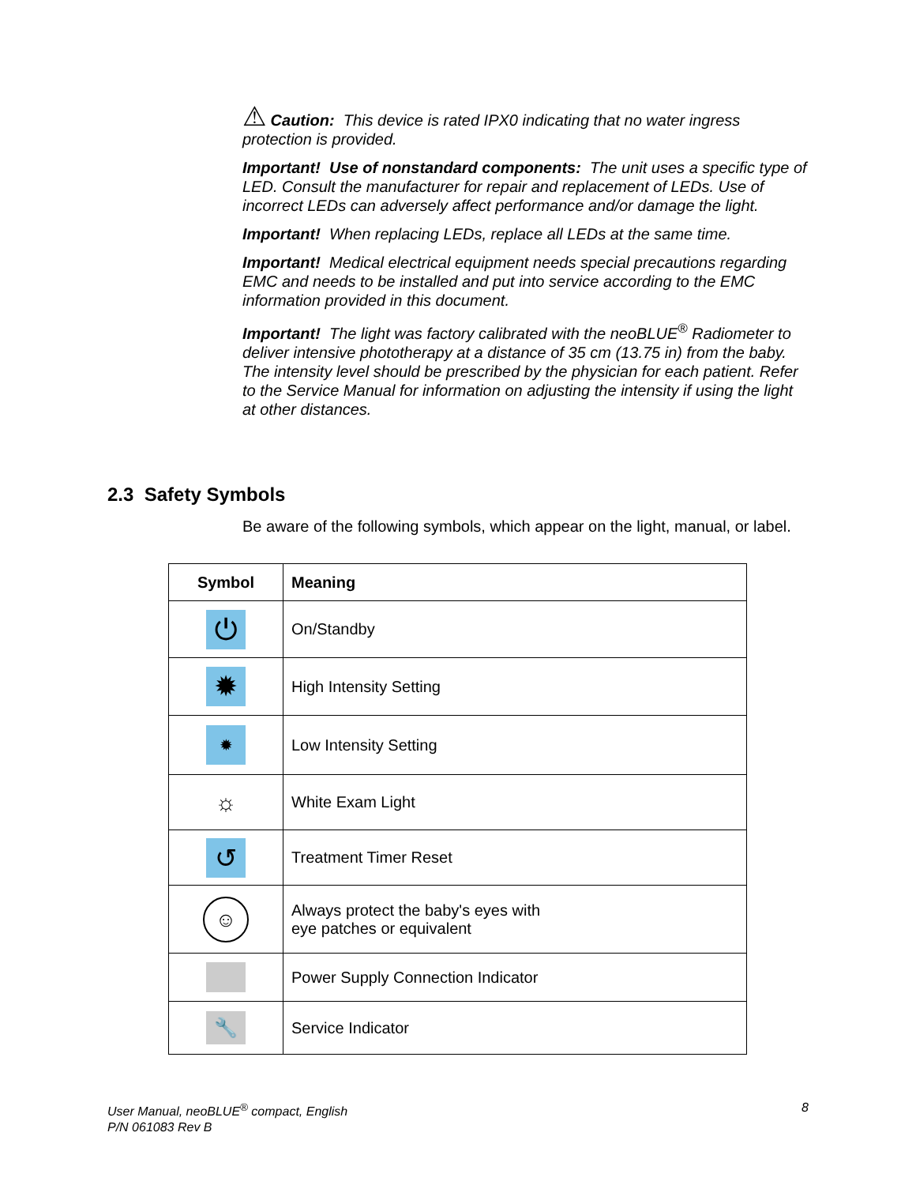⚠ Caution: This device is rated IPX0 indicating that no water ingress protection is provided.
Important! Use of nonstandard components: The unit uses a specific type of LED. Consult the manufacturer for repair and replacement of LEDs. Use of incorrect LEDs can adversely affect performance and/or damage the light.
Important! When replacing LEDs, replace all LEDs at the same time.
Important! Medical electrical equipment needs special precautions regarding EMC and needs to be installed and put into service according to the EMC information provided in this document.
Important! The light was factory calibrated with the neoBLUE<sup>®</sup> Radiometer to deliver intensive phototherapy at a distance of 35 cm (13.75 in) from the baby. The intensity level should be prescribed by the physician for each patient. Refer to the Service Manual for information on adjusting the intensity if using the light at other distances.
2.3 Safety Symbols
Be aware of the following symbols, which appear on the light, manual, or label.
| Symbol | Meaning |
| --- | --- |
| ⏻ | On/Standby |
| ✹ | High Intensity Setting |
| ✹ | Low Intensity Setting |
| ☼ | White Exam Light |
| ↺ | Treatment Timer Reset |
| ☺ | Always protect the baby's eyes with eye patches or equivalent |
| | Power Supply Connection Indicator |
| 🔧 | Service Indicator |
User Manual, neoBLUE<sup>®</sup> compact, English
P/N 061083 Rev B
8